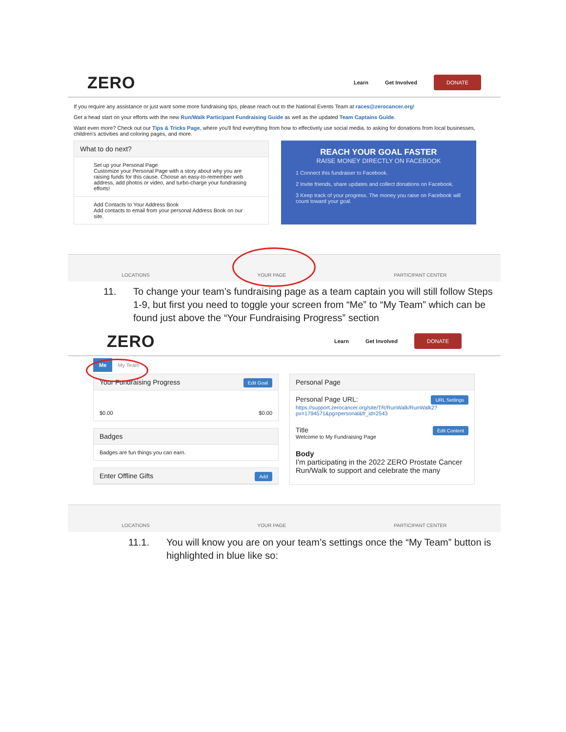ZERO
Learn Get Involved DONATE
If you require any assistance or just want some more fundraising tips, please reach out to the National Events Team at races@zerocancer.org!
Get a head start on your efforts with the new Run/Walk Participant Fundraising Guide as well as the updated Team Captains Guide.
Want even more? Check out our Tips & Tricks Page, where you'll find everything from how to effectively use social media, to asking for donations from local businesses, children's activities and coloring pages, and more.
What to do next?
Set up your Personal Page
Customize your Personal Page with a story about why you are raising funds for this cause. Choose an easy-to-remember web address, add photos or video, and turbo-charge your fundraising efforts!
Add Contacts to Your Address Book
Add contacts to email from your personal Address Book on our site.
REACH YOUR GOAL FASTER
RAISE MONEY DIRECTLY ON FACEBOOK
1 Connect this fundraiser to Facebook.
2 Invite friends, share updates and collect donations on Facebook.
3 Keep track of your progress. The money you raise on Facebook will count toward your goal.
LOCATIONS YOUR PAGE PARTICIPANT CENTER
11.
To change your team’s fundraising page as a team captain you will still follow Steps 1-9, but first you need to toggle your screen from “Me” to “My Team” which can be found just above the “Your Fundraising Progress” section
ZERO
Learn Get Involved DONATE
Me My Team
Your Fundraising Progress Edit Goal
$0.00 $0.00
Badges
Badges are fun things you can earn.
Enter Offline Gifts Add
Personal Page
Personal Page URL: URL Settings
https://support.zerocancer.org/site/TR/RunWalk/RunWalk2?px=1794571&pg=personal&fr_id=2543
Title Edit Content
Welcome to My Fundraising Page
Body
I'm participating in the 2022 ZERO Prostate Cancer Run/Walk to support and celebrate the many
LOCATIONS YOUR PAGE PARTICIPANT CENTER
11.1.
You will know you are on your team’s settings once the “My Team” button is highlighted in blue like so: